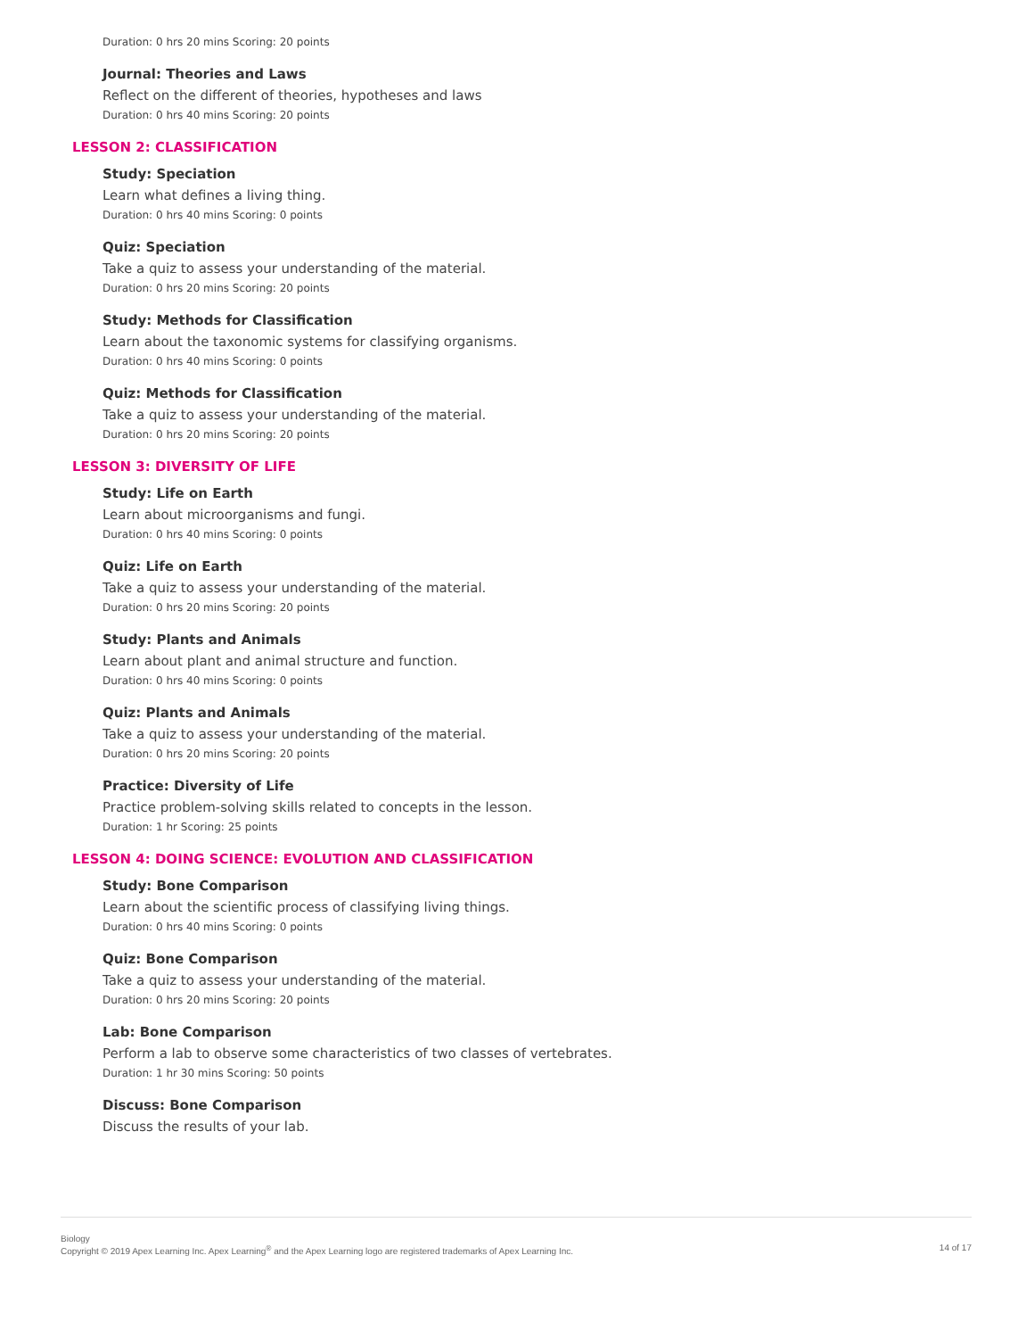Duration: 0 hrs 20 mins Scoring: 20 points
Journal: Theories and Laws
Reflect on the different of theories, hypotheses and laws
Duration: 0 hrs 40 mins Scoring: 20 points
LESSON 2: CLASSIFICATION
Study: Speciation
Learn what defines a living thing.
Duration: 0 hrs 40 mins Scoring: 0 points
Quiz: Speciation
Take a quiz to assess your understanding of the material.
Duration: 0 hrs 20 mins Scoring: 20 points
Study: Methods for Classification
Learn about the taxonomic systems for classifying organisms.
Duration: 0 hrs 40 mins Scoring: 0 points
Quiz: Methods for Classification
Take a quiz to assess your understanding of the material.
Duration: 0 hrs 20 mins Scoring: 20 points
LESSON 3: DIVERSITY OF LIFE
Study: Life on Earth
Learn about microorganisms and fungi.
Duration: 0 hrs 40 mins Scoring: 0 points
Quiz: Life on Earth
Take a quiz to assess your understanding of the material.
Duration: 0 hrs 20 mins Scoring: 20 points
Study: Plants and Animals
Learn about plant and animal structure and function.
Duration: 0 hrs 40 mins Scoring: 0 points
Quiz: Plants and Animals
Take a quiz to assess your understanding of the material.
Duration: 0 hrs 20 mins Scoring: 20 points
Practice: Diversity of Life
Practice problem-solving skills related to concepts in the lesson.
Duration: 1 hr Scoring: 25 points
LESSON 4: DOING SCIENCE: EVOLUTION AND CLASSIFICATION
Study: Bone Comparison
Learn about the scientific process of classifying living things.
Duration: 0 hrs 40 mins Scoring: 0 points
Quiz: Bone Comparison
Take a quiz to assess your understanding of the material.
Duration: 0 hrs 20 mins Scoring: 20 points
Lab: Bone Comparison
Perform a lab to observe some characteristics of two classes of vertebrates.
Duration: 1 hr 30 mins Scoring: 50 points
Discuss: Bone Comparison
Discuss the results of your lab.
Biology
Copyright © 2019 Apex Learning Inc. Apex Learning<sup>®</sup> and the Apex Learning logo are registered trademarks of Apex Learning Inc.
14 of 17